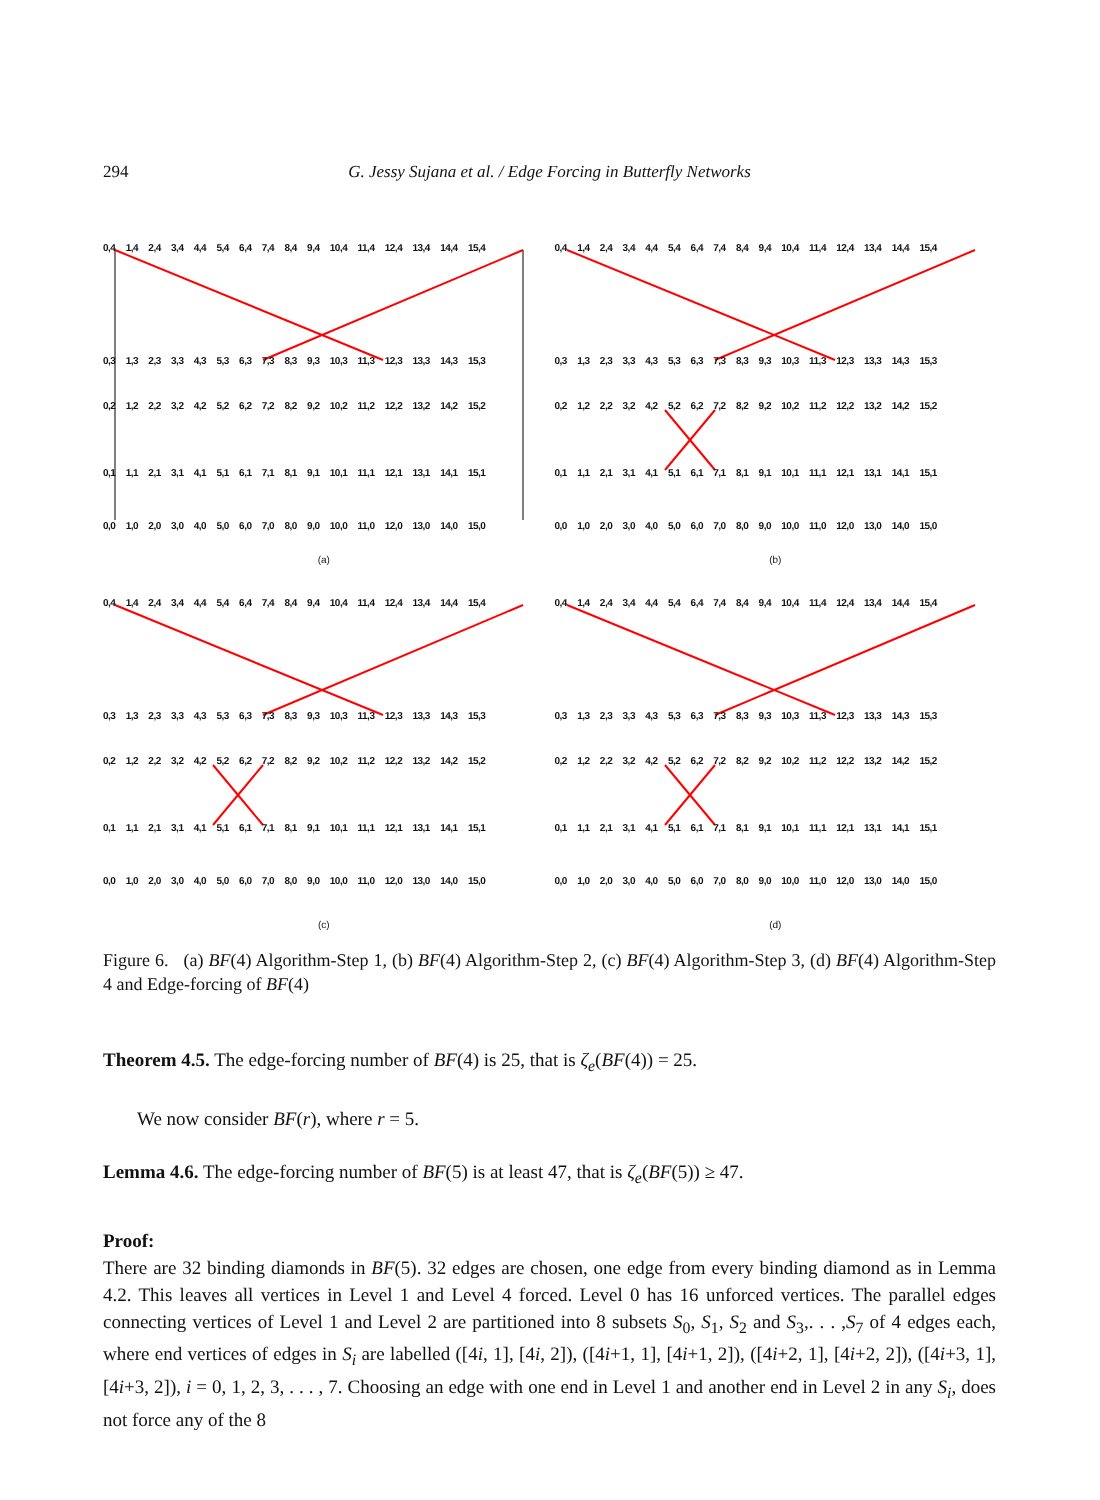294 G. Jessy Sujana et al. / Edge Forcing in Butterfly Networks
0,4 1,4 2,4 3,4 4,4 5,4 6,4 7,4 8,4 9,4 10,4 11,4 12,4 13,4 14,4 15,4
0,3 1,3 2,3 3,3 4,3 5,3 6,3 7,3 8,3 9,3 10,3 11,3 12,3 13,3 14,3 15,3
0,2 1,2 2,2 3,2 4,2 5,2 6,2 7,2 8,2 9,2 10,2 11,2 12,2 13,2 14,2 15,2
0,1 1,1 2,1 3,1 4,1 5,1 6,1 7,1 8,1 9,1 10,1 11,1 12,1 13,1 14,1 15,1
0,0 1,0 2,0 3,0 4,0 5,0 6,0 7,0 8,0 9,0 10,0 11,0 12,0 13,0 14,0 15,0
(a)
0,4 1,4 2,4 3,4 4,4 5,4 6,4 7,4 8,4 9,4 10,4 11,4 12,4 13,4 14,4 15,4
0,3 1,3 2,3 3,3 4,3 5,3 6,3 7,3 8,3 9,3 10,3 11,3 12,3 13,3 14,3 15,3
0,2 1,2 2,2 3,2 4,2 5,2 6,2 7,2 8,2 9,2 10,2 11,2 12,2 13,2 14,2 15,2
0,1 1,1 2,1 3,1 4,1 5,1 6,1 7,1 8,1 9,1 10,1 11,1 12,1 13,1 14,1 15,1
0,0 1,0 2,0 3,0 4,0 5,0 6,0 7,0 8,0 9,0 10,0 11,0 12,0 13,0 14,0 15,0
(b)
0,4 1,4 2,4 3,4 4,4 5,4 6,4 7,4 8,4 9,4 10,4 11,4 12,4 13,4 14,4 15,4
0,3 1,3 2,3 3,3 4,3 5,3 6,3 7,3 8,3 9,3 10,3 11,3 12,3 13,3 14,3 15,3
0,2 1,2 2,2 3,2 4,2 5,2 6,2 7,2 8,2 9,2 10,2 11,2 12,2 13,2 14,2 15,2
0,1 1,1 2,1 3,1 4,1 5,1 6,1 7,1 8,1 9,1 10,1 11,1 12,1 13,1 14,1 15,1
0,0 1,0 2,0 3,0 4,0 5,0 6,0 7,0 8,0 9,0 10,0 11,0 12,0 13,0 14,0 15,0
(c)
0,4 1,4 2,4 3,4 4,4 5,4 6,4 7,4 8,4 9,4 10,4 11,4 12,4 13,4 14,4 15,4
0,3 1,3 2,3 3,3 4,3 5,3 6,3 7,3 8,3 9,3 10,3 11,3 12,3 13,3 14,3 15,3
0,2 1,2 2,2 3,2 4,2 5,2 6,2 7,2 8,2 9,2 10,2 11,2 12,2 13,2 14,2 15,2
0,1 1,1 2,1 3,1 4,1 5,1 6,1 7,1 8,1 9,1 10,1 11,1 12,1 13,1 14,1 15,1
0,0 1,0 2,0 3,0 4,0 5,0 6,0 7,0 8,0 9,0 10,0 11,0 12,0 13,0 14,0 15,0
(d)
Figure 6. (a) BF(4) Algorithm-Step 1, (b) BF(4) Algorithm-Step 2, (c) BF(4) Algorithm-Step 3, (d) BF(4) Algorithm-Step 4 and Edge-forcing of BF(4)
Theorem 4.5. The edge-forcing number of BF(4) is 25, that is ζ<sub>e</sub>(BF(4)) = 25.
We now consider BF(r), where r = 5.
Lemma 4.6. The edge-forcing number of BF(5) is at least 47, that is ζ<sub>e</sub>(BF(5)) ≥ 47.
Proof:
There are 32 binding diamonds in BF(5). 32 edges are chosen, one edge from every binding diamond as in Lemma 4.2. This leaves all vertices in Level 1 and Level 4 forced. Level 0 has 16 unforced vertices. The parallel edges connecting vertices of Level 1 and Level 2 are partitioned into 8 subsets S<sub>0</sub>, S<sub>1</sub>, S<sub>2</sub> and S<sub>3</sub>,. . . ,S<sub>7</sub> of 4 edges each, where end vertices of edges in S<sub>i</sub> are labelled ([4i, 1], [4i, 2]), ([4i+1, 1], [4i+1, 2]), ([4i+2, 1], [4i+2, 2]), ([4i+3, 1], [4i+3, 2]), i = 0, 1, 2, 3, . . . , 7. Choosing an edge with one end in Level 1 and another end in Level 2 in any S<sub>i</sub>, does not force any of the 8